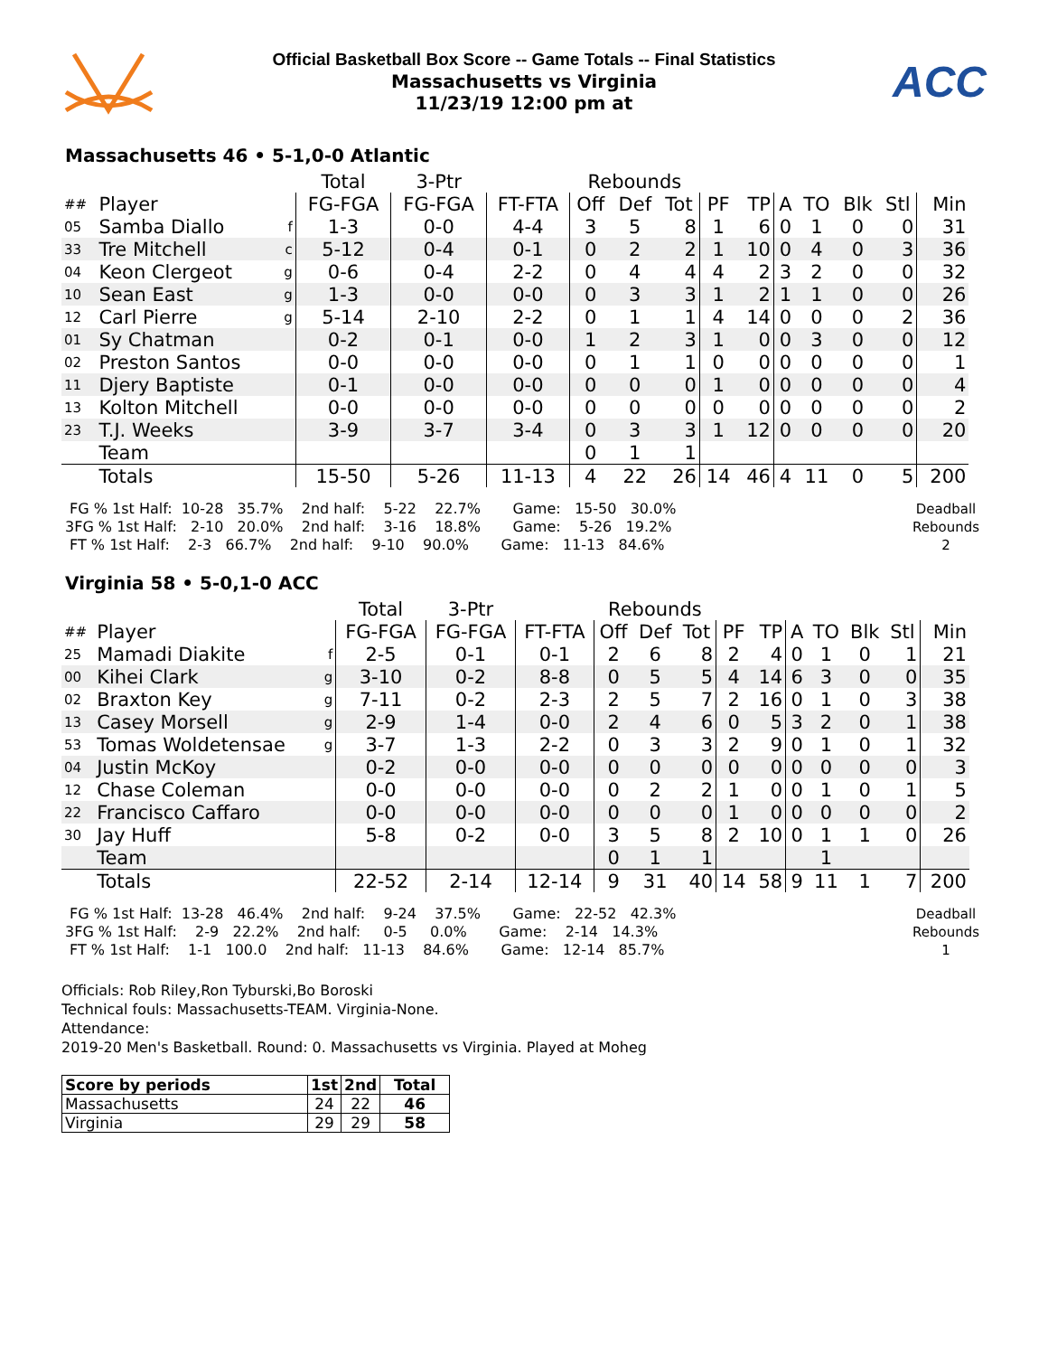Official Basketball Box Score -- Game Totals -- Final Statistics
Massachusetts vs Virginia
11/23/19 12:00 pm at
ACC
Massachusetts 46 • 5-1,0-0 Atlantic
| | | | Total | 3-Ptr | | Rebounds | | | | | | | | | | |
| ## | Player | | FG-FGA | FG-FGA | FT-FTA | Off | Def | Tot | PF | TP | A | TO | Blk | Stl | Min | |
| 05 | Samba Diallo | f | 1-3 | 0-0 | 4-4 | 3 | 5 | 8 | 1 | 6 | 0 | 1 | 0 | 0 | 31 | |
| 33 | Tre Mitchell | c | 5-12 | 0-4 | 0-1 | 0 | 2 | 2 | 1 | 10 | 0 | 4 | 0 | 3 | 36 | |
| 04 | Keon Clergeot | g | 0-6 | 0-4 | 2-2 | 0 | 4 | 4 | 4 | 2 | 3 | 2 | 0 | 0 | 32 | |
| 10 | Sean East | g | 1-3 | 0-0 | 0-0 | 0 | 3 | 3 | 1 | 2 | 1 | 1 | 0 | 0 | 26 | |
| 12 | Carl Pierre | g | 5-14 | 2-10 | 2-2 | 0 | 1 | 1 | 4 | 14 | 0 | 0 | 0 | 2 | 36 | |
| 01 | Sy Chatman | | 0-2 | 0-1 | 0-0 | 1 | 2 | 3 | 1 | 0 | 0 | 3 | 0 | 0 | 12 | |
| 02 | Preston Santos | | 0-0 | 0-0 | 0-0 | 0 | 1 | 1 | 0 | 0 | 0 | 0 | 0 | 0 | 1 | |
| 11 | Djery Baptiste | | 0-1 | 0-0 | 0-0 | 0 | 0 | 0 | 1 | 0 | 0 | 0 | 0 | 0 | 4 | |
| 13 | Kolton Mitchell | | 0-0 | 0-0 | 0-0 | 0 | 0 | 0 | 0 | 0 | 0 | 0 | 0 | 0 | 2 | |
| 23 | T.J. Weeks | | 3-9 | 3-7 | 3-4 | 0 | 3 | 3 | 1 | 12 | 0 | 0 | 0 | 0 | 20 | |
| | Team | | | | | 0 | 1 | 1 | | | | | | | | |
| | Totals | | 15-50 | 5-26 | 11-13 | 4 | 22 | 26 | 14 | 46 | 4 | 11 | 0 | 5 | 200 | |
 FG % 1st Half:  10-28   35.7%    2nd half:    5-22    22.7%       Game:   15-50   30.0%
3FG % 1st Half:   2-10   20.0%    2nd half:    3-16    18.8%       Game:    5-26   19.2%
 FT % 1st Half:    2-3   66.7%    2nd half:    9-10    90.0%       Game:   11-13   84.6%
Deadball
Rebounds
2
Virginia 58 • 5-0,1-0 ACC
| | | | Total | 3-Ptr | | Rebounds | | | | | | | | | | |
| ## | Player | | FG-FGA | FG-FGA | FT-FTA | Off | Def | Tot | PF | TP | A | TO | Blk | Stl | Min | |
| 25 | Mamadi Diakite | f | 2-5 | 0-1 | 0-1 | 2 | 6 | 8 | 2 | 4 | 0 | 1 | 0 | 1 | 21 | |
| 00 | Kihei Clark | g | 3-10 | 0-2 | 8-8 | 0 | 5 | 5 | 4 | 14 | 6 | 3 | 0 | 0 | 35 | |
| 02 | Braxton Key | g | 7-11 | 0-2 | 2-3 | 2 | 5 | 7 | 2 | 16 | 0 | 1 | 0 | 3 | 38 | |
| 13 | Casey Morsell | g | 2-9 | 1-4 | 0-0 | 2 | 4 | 6 | 0 | 5 | 3 | 2 | 0 | 1 | 38 | |
| 53 | Tomas Woldetensae | g | 3-7 | 1-3 | 2-2 | 0 | 3 | 3 | 2 | 9 | 0 | 1 | 0 | 1 | 32 | |
| 04 | Justin McKoy | | 0-2 | 0-0 | 0-0 | 0 | 0 | 0 | 0 | 0 | 0 | 0 | 0 | 0 | 3 | |
| 12 | Chase Coleman | | 0-0 | 0-0 | 0-0 | 0 | 2 | 2 | 1 | 0 | 0 | 1 | 0 | 1 | 5 | |
| 22 | Francisco Caffaro | | 0-0 | 0-0 | 0-0 | 0 | 0 | 0 | 1 | 0 | 0 | 0 | 0 | 0 | 2 | |
| 30 | Jay Huff | | 5-8 | 0-2 | 0-0 | 3 | 5 | 8 | 2 | 10 | 0 | 1 | 1 | 0 | 26 | |
| | Team | | | | | 0 | 1 | 1 | | | | 1 | | | | |
| | Totals | | 22-52 | 2-14 | 12-14 | 9 | 31 | 40 | 14 | 58 | 9 | 11 | 1 | 7 | 200 | |
 FG % 1st Half:  13-28   46.4%    2nd half:    9-24    37.5%       Game:   22-52   42.3%
3FG % 1st Half:    2-9   22.2%    2nd half:     0-5     0.0%       Game:    2-14   14.3%
 FT % 1st Half:    1-1   100.0    2nd half:   11-13    84.6%       Game:   12-14   85.7%
Deadball
Rebounds
1
Officials: Rob Riley,Ron Tyburski,Bo Boroski
Technical fouls: Massachusetts-TEAM. Virginia-None.
Attendance:
2019-20 Men's Basketball. Round: 0. Massachusetts vs Virginia. Played at Moheg
| Score by periods | 1st | 2nd | Total |
| --- | --- | --- | --- |
| Massachusetts | 24 | 22 | 46 |
| Virginia | 29 | 29 | 58 |